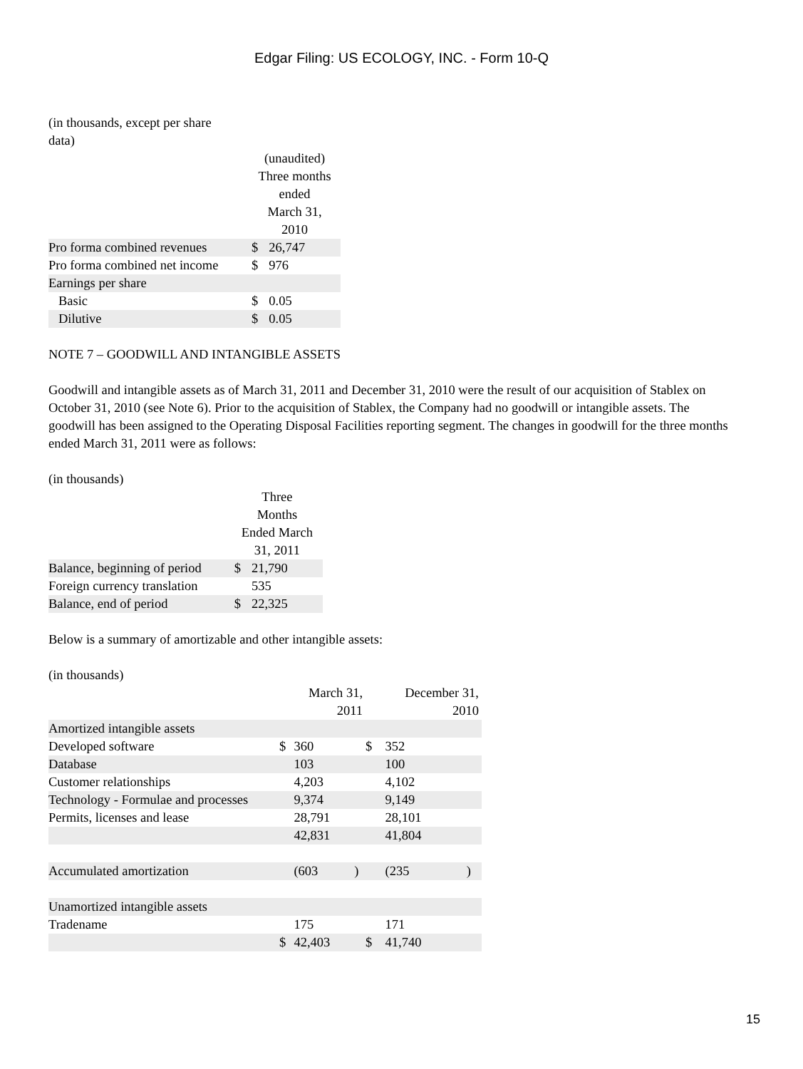Edgar Filing: US ECOLOGY, INC. - Form 10-Q
(in thousands, except per share data)
| | (unaudited) Three months ended March 31, 2010 | |
| Pro forma combined revenues | $ | 26,747 |
| Pro forma combined net income | $ | 976 |
| Earnings per share | | |
| Basic | $ | 0.05 |
| Dilutive | $ | 0.05 |
NOTE 7 – GOODWILL AND INTANGIBLE ASSETS
Goodwill and intangible assets as of March 31, 2011 and December 31, 2010 were the result of our acquisition of Stablex on October 31, 2010 (see Note 6). Prior to the acquisition of Stablex, the Company had no goodwill or intangible assets. The goodwill has been assigned to the Operating Disposal Facilities reporting segment. The changes in goodwill for the three months ended March 31, 2011 were as follows:
(in thousands)
| | Three Months Ended March 31, 2011 | |
| Balance, beginning of period | $ | 21,790 |
| Foreign currency translation | | 535 |
| Balance, end of period | $ | 22,325 |
Below is a summary of amortizable and other intangible assets:
(in thousands)
| | March 31, 2011 | | | December 31, 2010 | | |
| Amortized intangible assets | | | | | | |
| Developed software | $ | 360 | | $ | 352 | |
| Database | | 103 | | | 100 | |
| Customer relationships | | 4,203 | | | 4,102 | |
| Technology - Formulae and processes | | 9,374 | | | 9,149 | |
| Permits, licenses and lease | | 28,791 | | | 28,101 | |
| | | 42,831 | | | 41,804 | |
| Accumulated amortization | | (603 | ) | | (235 | ) |
| Unamortized intangible assets | | | | | | |
| Tradename | | 175 | | | 171 | |
| | $ | 42,403 | | $ | 41,740 | |
15